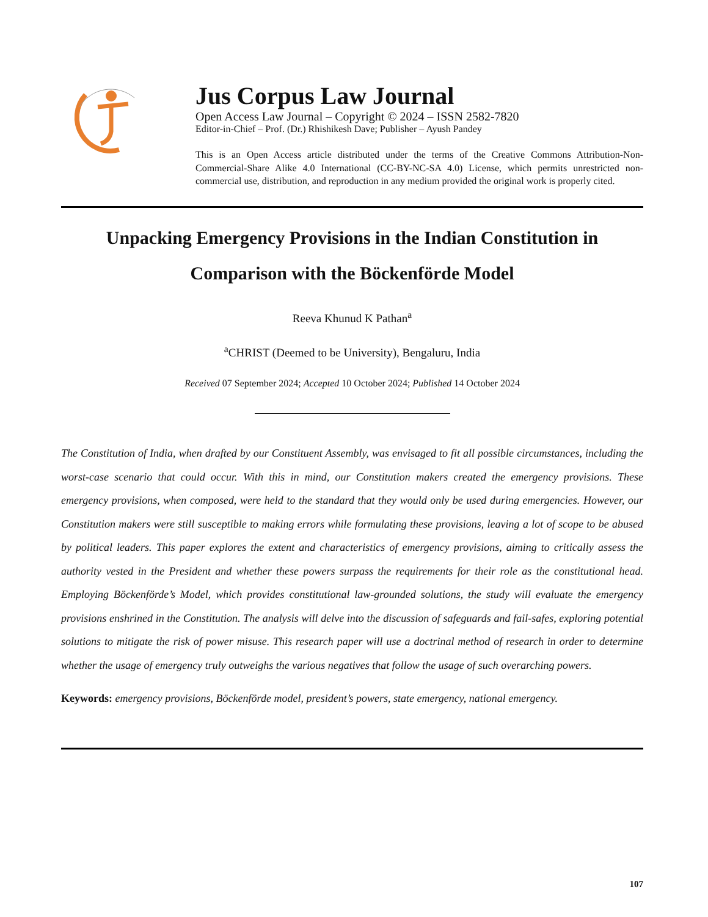Jus Corpus Law Journal
Open Access Law Journal – Copyright © 2024 – ISSN 2582-7820
Editor-in-Chief – Prof. (Dr.) Rhishikesh Dave; Publisher – Ayush Pandey
This is an Open Access article distributed under the terms of the Creative Commons Attribution-Non-Commercial-Share Alike 4.0 International (CC-BY-NC-SA 4.0) License, which permits unrestricted non-commercial use, distribution, and reproduction in any medium provided the original work is properly cited.
Unpacking Emergency Provisions in the Indian Constitution in Comparison with the Böckenförde Model
Reeva Khunud K Pathan<sup>a</sup>
<sup>a</sup> CHRIST (Deemed to be University), Bengaluru, India
Received 07 September 2024; Accepted 10 October 2024; Published 14 October 2024
The Constitution of India, when drafted by our Constituent Assembly, was envisaged to fit all possible circumstances, including the worst-case scenario that could occur. With this in mind, our Constitution makers created the emergency provisions. These emergency provisions, when composed, were held to the standard that they would only be used during emergencies. However, our Constitution makers were still susceptible to making errors while formulating these provisions, leaving a lot of scope to be abused by political leaders. This paper explores the extent and characteristics of emergency provisions, aiming to critically assess the authority vested in the President and whether these powers surpass the requirements for their role as the constitutional head. Employing Böckenförde’s Model, which provides constitutional law-grounded solutions, the study will evaluate the emergency provisions enshrined in the Constitution. The analysis will delve into the discussion of safeguards and fail-safes, exploring potential solutions to mitigate the risk of power misuse. This research paper will use a doctrinal method of research in order to determine whether the usage of emergency truly outweighs the various negatives that follow the usage of such overarching powers.
Keywords: emergency provisions, Böckenförde model, president’s powers, state emergency, national emergency.
107